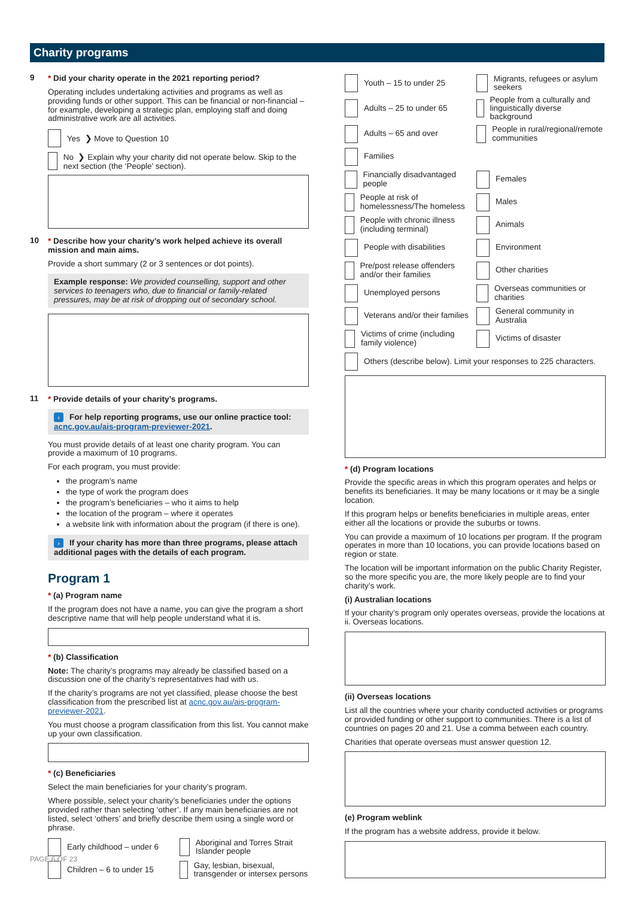Charity programs
9
* Did your charity operate in the 2021 reporting period?
Operating includes undertaking activities and programs as well as providing funds or other support. This can be financial or non-financial – for example, developing a strategic plan, employing staff and doing administrative work are all activities.
Yes ❯ Move to Question 10
No ❯ Explain why your charity did not operate below. Skip to the next section (the ‘People’ section).
10
* Describe how your charity’s work helped achieve its overall mission and main aims.
Provide a short summary (2 or 3 sentences or dot points).
Example response: We provided counselling, support and other services to teenagers who, due to financial or family-related pressures, may be at risk of dropping out of secondary school.
11
* Provide details of your charity’s programs.
› For help reporting programs, use our online practice tool: acnc.gov.au/ais-program-previewer-2021.
You must provide details of at least one charity program. You can provide a maximum of 10 programs.
For each program, you must provide:
the program’s name
the type of work the program does
the program’s beneficiaries – who it aims to help
the location of the program – where it operates
a website link with information about the program (if there is one).
› If your charity has more than three programs, please attach additional pages with the details of each program.
Program 1
* (a) Program name
If the program does not have a name, you can give the program a short descriptive name that will help people understand what it is.
* (b) Classification
Note: The charity’s programs may already be classified based on a discussion one of the charity’s representatives had with us.
If the charity’s programs are not yet classified, please choose the best classification from the prescribed list at acnc.gov.au/ais-program-previewer-2021.
You must choose a program classification from this list. You cannot make up your own classification.
* (c) Beneficiaries
Select the main beneficiaries for your charity’s program.
Where possible, select your charity’s beneficiaries under the options provided rather than selecting ‘other’. If any main beneficiaries are not listed, select ‘others’ and briefly describe them using a single word or phrase.
Early childhood – under 6
Aboriginal and Torres Strait Islander people
Children – 6 to under 15
Gay, lesbian, bisexual, transgender or intersex persons
Youth – 15 to under 25
Migrants, refugees or asylum seekers
Adults – 25 to under 65
People from a culturally and linguistically diverse background
Adults – 65 and over
People in rural/regional/remote communities
Families
Financially disadvantaged people
Females
People at risk of homelessness/The homeless
Males
People with chronic illness (including terminal)
Animals
People with disabilities
Environment
Pre/post release offenders and/or their families
Other charities
Unemployed persons
Overseas communities or charities
Veterans and/or their families
General community in Australia
Victims of crime (including family violence)
Victims of disaster
Others (describe below). Limit your responses to 225 characters.
* (d) Program locations
Provide the specific areas in which this program operates and helps or benefits its beneficiaries. It may be many locations or it may be a single location.
If this program helps or benefits beneficiaries in multiple areas, enter either all the locations or provide the suburbs or towns.
You can provide a maximum of 10 locations per program. If the program operates in more than 10 locations, you can provide locations based on region or state.
The location will be important information on the public Charity Register, so the more specific you are, the more likely people are to find your charity’s work.
(i) Australian locations
If your charity’s program only operates overseas, provide the locations at ii. Overseas locations.
(ii) Overseas locations
List all the countries where your charity conducted activities or programs or provided funding or other support to communities. There is a list of countries on pages 20 and 21. Use a comma between each country.
Charities that operate overseas must answer question 12.
(e) Program weblink
If the program has a website address, provide it below.
PAGE 6 OF 23